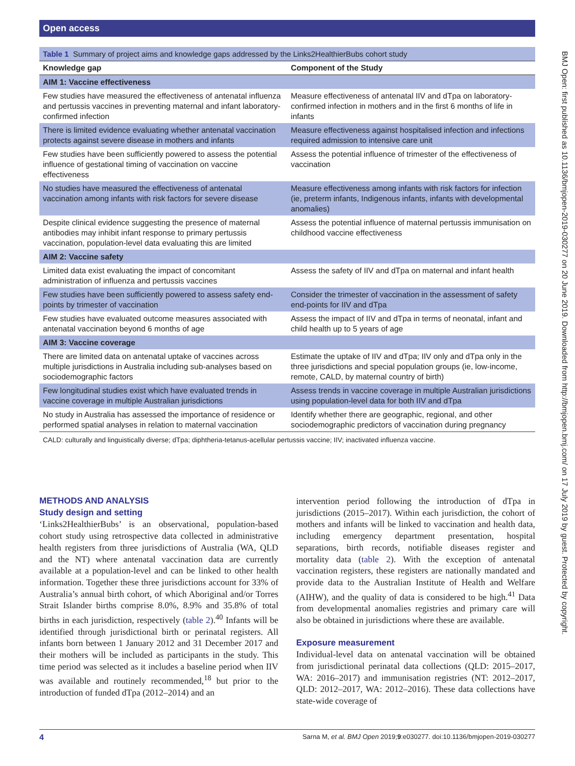Open access
BMJ Open: first published as 10.1136/bmjopen-2019-030277 on 20 June 2019. Downloaded from http://bmjopen.bmj.com/ on 17 July 2019 by guest. Protected by copyright.
Table 1 Summary of project aims and knowledge gaps addressed by the Links2HealthierBubs cohort study
| Knowledge gap | Component of the Study |
| --- | --- |
| AIM 1: Vaccine effectiveness | |
| Few studies have measured the effectiveness of antenatal influenza and pertussis vaccines in preventing maternal and infant laboratory-confirmed infection | Measure effectiveness of antenatal IIV and dTpa on laboratory-confirmed infection in mothers and in the first 6 months of life in infants |
| There is limited evidence evaluating whether antenatal vaccination protects against severe disease in mothers and infants | Measure effectiveness against hospitalised infection and infections required admission to intensive care unit |
| Few studies have been sufficiently powered to assess the potential influence of gestational timing of vaccination on vaccine effectiveness | Assess the potential influence of trimester of the effectiveness of vaccination |
| No studies have measured the effectiveness of antenatal vaccination among infants with risk factors for severe disease | Measure effectiveness among infants with risk factors for infection (ie, preterm infants, Indigenous infants, infants with developmental anomalies) |
| Despite clinical evidence suggesting the presence of maternal antibodies may inhibit infant response to primary pertussis vaccination, population-level data evaluating this are limited | Assess the potential influence of maternal pertussis immunisation on childhood vaccine effectiveness |
| AIM 2: Vaccine safety | |
| Limited data exist evaluating the impact of concomitant administration of influenza and pertussis vaccines | Assess the safety of IIV and dTpa on maternal and infant health |
| Few studies have been sufficiently powered to assess safety end-points by trimester of vaccination | Consider the trimester of vaccination in the assessment of safety end-points for IIV and dTpa |
| Few studies have evaluated outcome measures associated with antenatal vaccination beyond 6 months of age | Assess the impact of IIV and dTpa in terms of neonatal, infant and child health up to 5 years of age |
| AIM 3: Vaccine coverage | |
| There are limited data on antenatal uptake of vaccines across multiple jurisdictions in Australia including sub-analyses based on sociodemographic factors | Estimate the uptake of IIV and dTpa; IIV only and dTpa only in the three jurisdictions and special population groups (ie, low-income, remote, CALD, by maternal country of birth) |
| Few longitudinal studies exist which have evaluated trends in vaccine coverage in multiple Australian jurisdictions | Assess trends in vaccine coverage in multiple Australian jurisdictions using population-level data for both IIV and dTpa |
| No study in Australia has assessed the importance of residence or performed spatial analyses in relation to maternal vaccination | Identify whether there are geographic, regional, and other sociodemographic predictors of vaccination during pregnancy |
CALD: culturally and linguistically diverse; dTpa; diphtheria-tetanus-acellular pertussis vaccine; IIV; inactivated influenza vaccine.
METHODS AND ANALYSIS
Study design and setting
‘Links2HealthierBubs’ is an observational, population-based cohort study using retrospective data collected in administrative health registers from three jurisdictions of Australia (WA, QLD and the NT) where antenatal vaccination data are currently available at a population-level and can be linked to other health information. Together these three jurisdictions account for 33% of Australia’s annual birth cohort, of which Aboriginal and/or Torres Strait Islander births comprise 8.0%, 8.9% and 35.8% of total births in each jurisdiction, respectively (table 2).<sup>40</sup> Infants will be identified through jurisdictional birth or perinatal registers. All infants born between 1 January 2012 and 31 December 2017 and their mothers will be included as participants in the study. This time period was selected as it includes a baseline period when IIV was available and routinely recommended,<sup>18</sup> but prior to the introduction of funded dTpa (2012–2014) and an
intervention period following the introduction of dTpa in jurisdictions (2015–2017). Within each jurisdiction, the cohort of mothers and infants will be linked to vaccination and health data, including emergency department presentation, hospital separations, birth records, notifiable diseases register and mortality data (table 2). With the exception of antenatal vaccination registers, these registers are nationally mandated and provide data to the Australian Institute of Health and Welfare (AIHW), and the quality of data is considered to be high.<sup>41</sup> Data from developmental anomalies registries and primary care will also be obtained in jurisdictions where these are available.
Exposure measurement
Individual-level data on antenatal vaccination will be obtained from jurisdictional perinatal data collections (QLD: 2015–2017, WA: 2016–2017) and immunisation registries (NT: 2012–2017, QLD: 2012–2017, WA: 2012–2016). These data collections have state-wide coverage of
4 Sarna M, et al. BMJ Open 2019;9:e030277. doi:10.1136/bmjopen-2019-030277